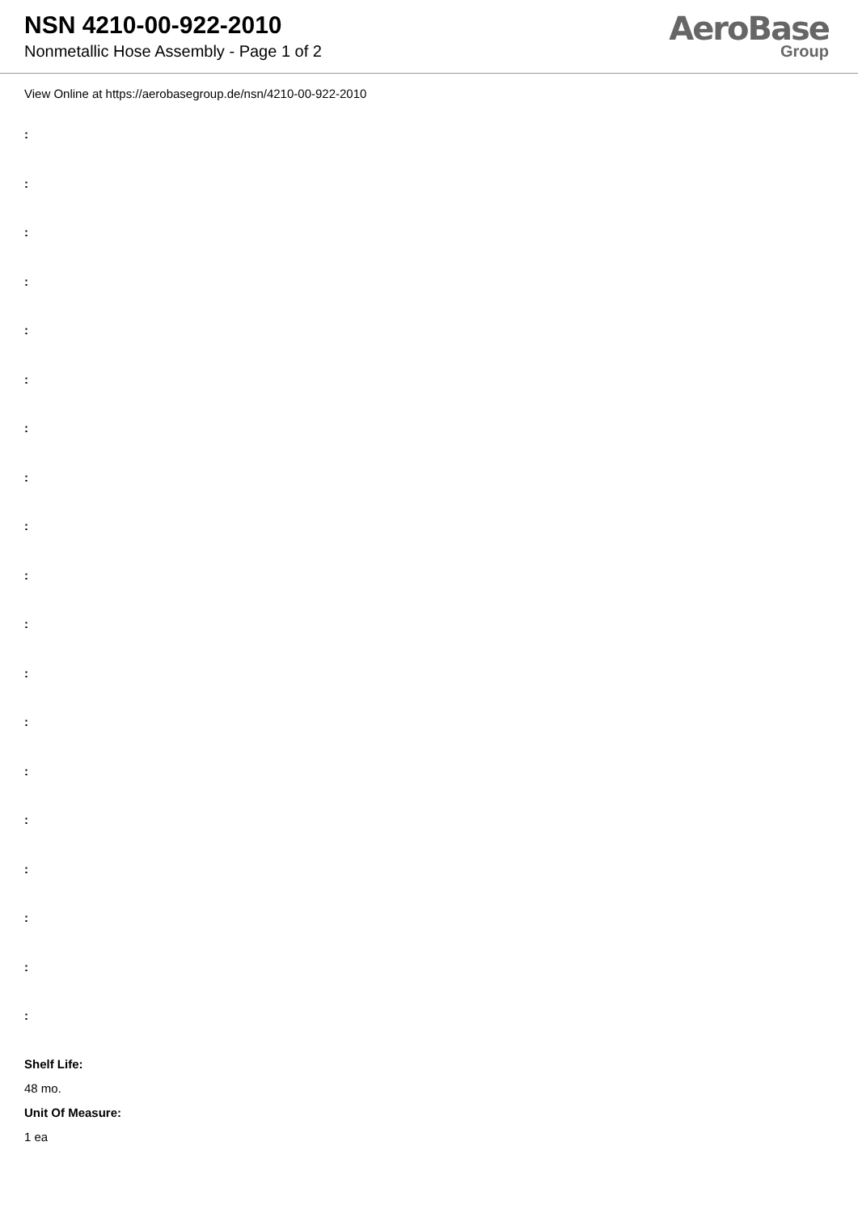NSN 4210-00-922-2010
Nonmetallic Hose Assembly - Page 1 of 2
AeroBase
Group
View Online at https://aerobasegroup.de/nsn/4210-00-922-2010
:
:
:
:
:
:
:
:
:
:
:
:
:
:
:
:
:
:
:
Shelf Life:
48 mo.
Unit Of Measure:
1 ea